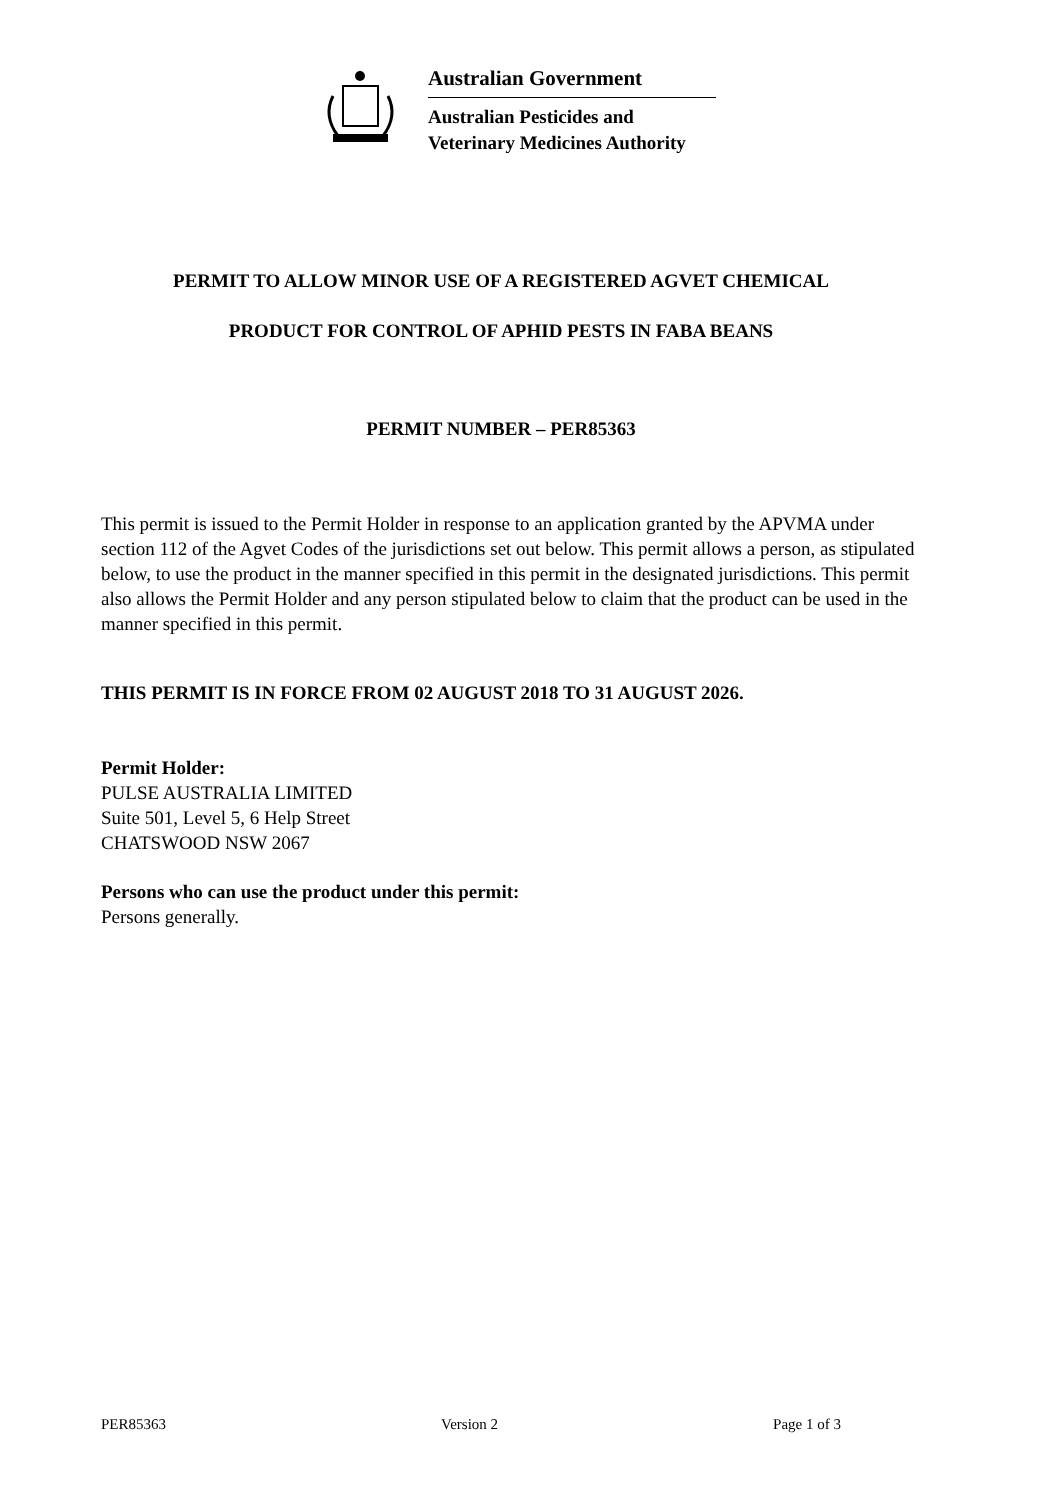Australian Government
Australian Pesticides and
Veterinary Medicines Authority
PERMIT TO ALLOW MINOR USE OF A REGISTERED AGVET CHEMICAL
PRODUCT FOR CONTROL OF APHID PESTS IN FABA BEANS
PERMIT NUMBER – PER85363
This permit is issued to the Permit Holder in response to an application granted by the APVMA under section 112 of the Agvet Codes of the jurisdictions set out below. This permit allows a person, as stipulated below, to use the product in the manner specified in this permit in the designated jurisdictions. This permit also allows the Permit Holder and any person stipulated below to claim that the product can be used in the manner specified in this permit.
THIS PERMIT IS IN FORCE FROM 02 AUGUST 2018 TO 31 AUGUST 2026.
Permit Holder:
PULSE AUSTRALIA LIMITED
Suite 501, Level 5, 6 Help Street
CHATSWOOD NSW 2067
Persons who can use the product under this permit:
Persons generally.
PER85363 Version 2 Page 1 of 3